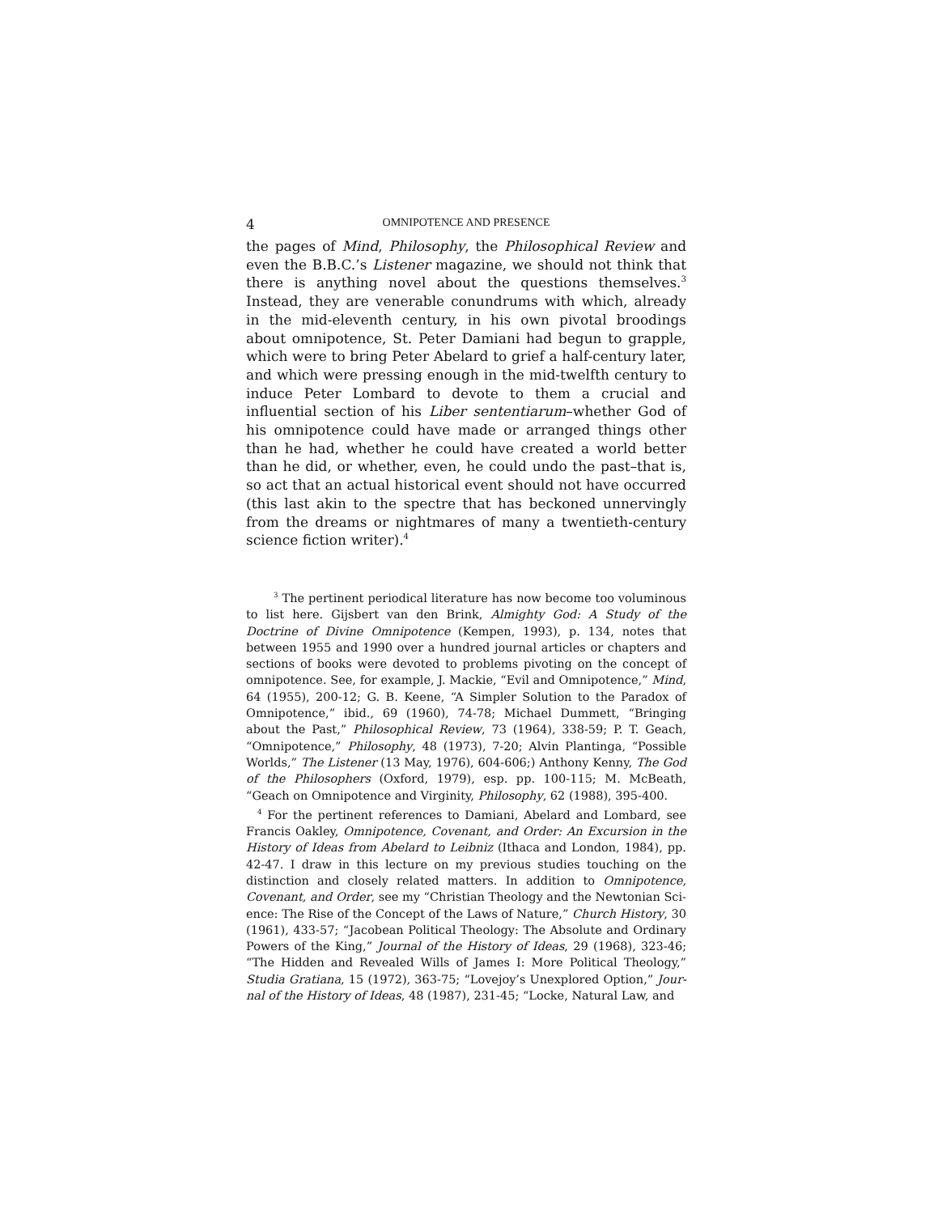4 OMNIPOTENCE AND PRESENCE
the pages of Mind, Philosophy, the Philosophical Review and even the B.B.C.’s Listener magazine, we should not think that there is anything novel about the questions themselves.<sup>3</sup> Instead, they are venerable conundrums with which, already in the mid-eleventh century, in his own pivotal broodings about omnipotence, St. Peter Damiani had begun to grapple, which were to bring Peter Abelard to grief a half-century later, and which were pressing enough in the mid-twelfth century to induce Peter Lombard to devote to them a crucial and influential section of his Liber sententiarum–whether God of his omnipotence could have made or arranged things other than he had, whether he could have created a world better than he did, or whether, even, he could undo the past–that is, so act that an actual historical event should not have occurred (this last akin to the spectre that has beckoned unnervingly from the dreams or nightmares of many a twentieth-century science fiction writer).<sup>4</sup>
<sup>3</sup> The pertinent periodical literature has now become too voluminous to list here. Gijsbert van den Brink, Almighty God: A Study of the Doctrine of Divine Omnipotence (Kempen, 1993), p. 134, notes that between 1955 and 1990 over a hundred journal articles or chapters and sections of books were devoted to problems pivoting on the concept of omnipotence. See, for example, J. Mackie, “Evil and Omnipotence,” Mind, 64 (1955), 200-12; G. B. Keene, “A Simpler Solution to the Paradox of Omnipotence,” ibid., 69 (1960), 74-78; Michael Dummett, “Bringing about the Past,” Philosophical Review, 73 (1964), 338-59; P. T. Geach, “Omnipotence,” Philosophy, 48 (1973), 7-20; Alvin Plantinga, “Possible Worlds,” The Listener (13 May, 1976), 604-606;) Anthony Kenny, The God of the Philosophers (Oxford, 1979), esp. pp. 100-115; M. McBeath, “Geach on Omnipotence and Virginity, Philosophy, 62 (1988), 395-400.
<sup>4</sup> For the pertinent references to Damiani, Abelard and Lombard, see Francis Oakley, Omnipotence, Covenant, and Order: An Excursion in the History of Ideas from Abelard to Leibniz (Ithaca and London, 1984), pp. 42-47. I draw in this lecture on my previous studies touching on the distinction and closely related matters. In addition to Omnipotence, Covenant, and Order, see my “Christian Theology and the Newtonian Sci-ence: The Rise of the Concept of the Laws of Nature,” Church History, 30 (1961), 433-57; “Jacobean Political Theology: The Absolute and Ordinary Powers of the King,” Journal of the History of Ideas, 29 (1968), 323-46; “The Hidden and Revealed Wills of James I: More Political Theology,” Studia Gratiana, 15 (1972), 363-75; “Lovejoy’s Unexplored Option,” Jour-nal of the History of Ideas, 48 (1987), 231-45; “Locke, Natural Law, and